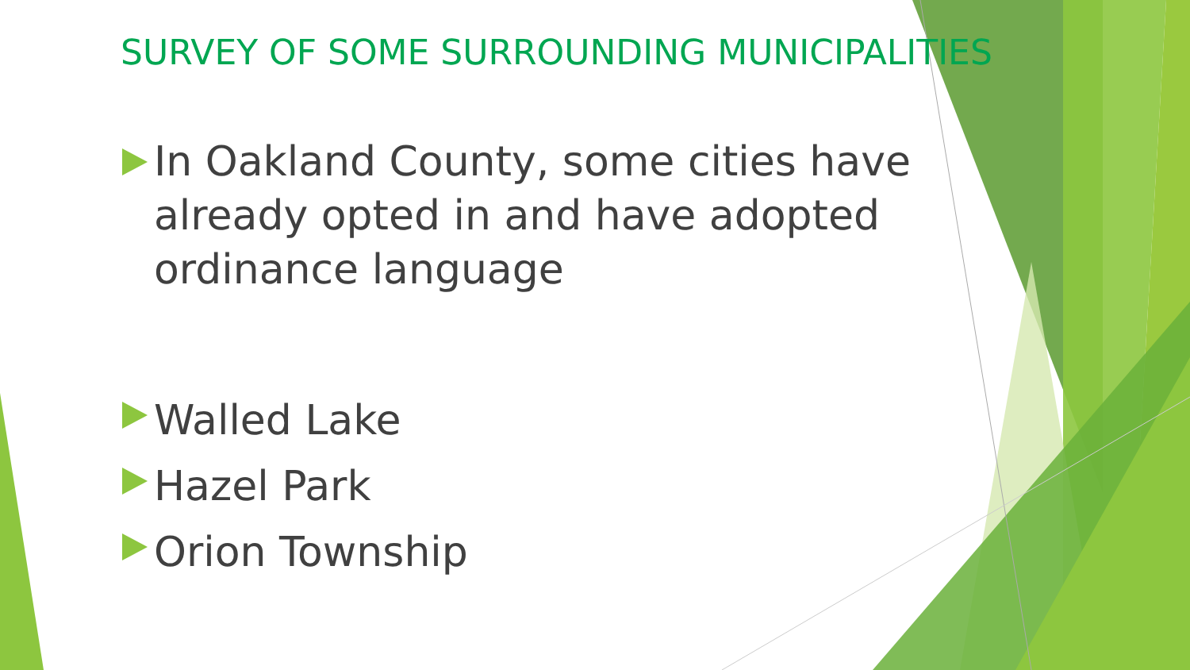SURVEY OF SOME SURROUNDING MUNICIPALITIES
In Oakland County, some cities have already opted in and have adopted ordinance language
Walled Lake
Hazel Park
Orion Township